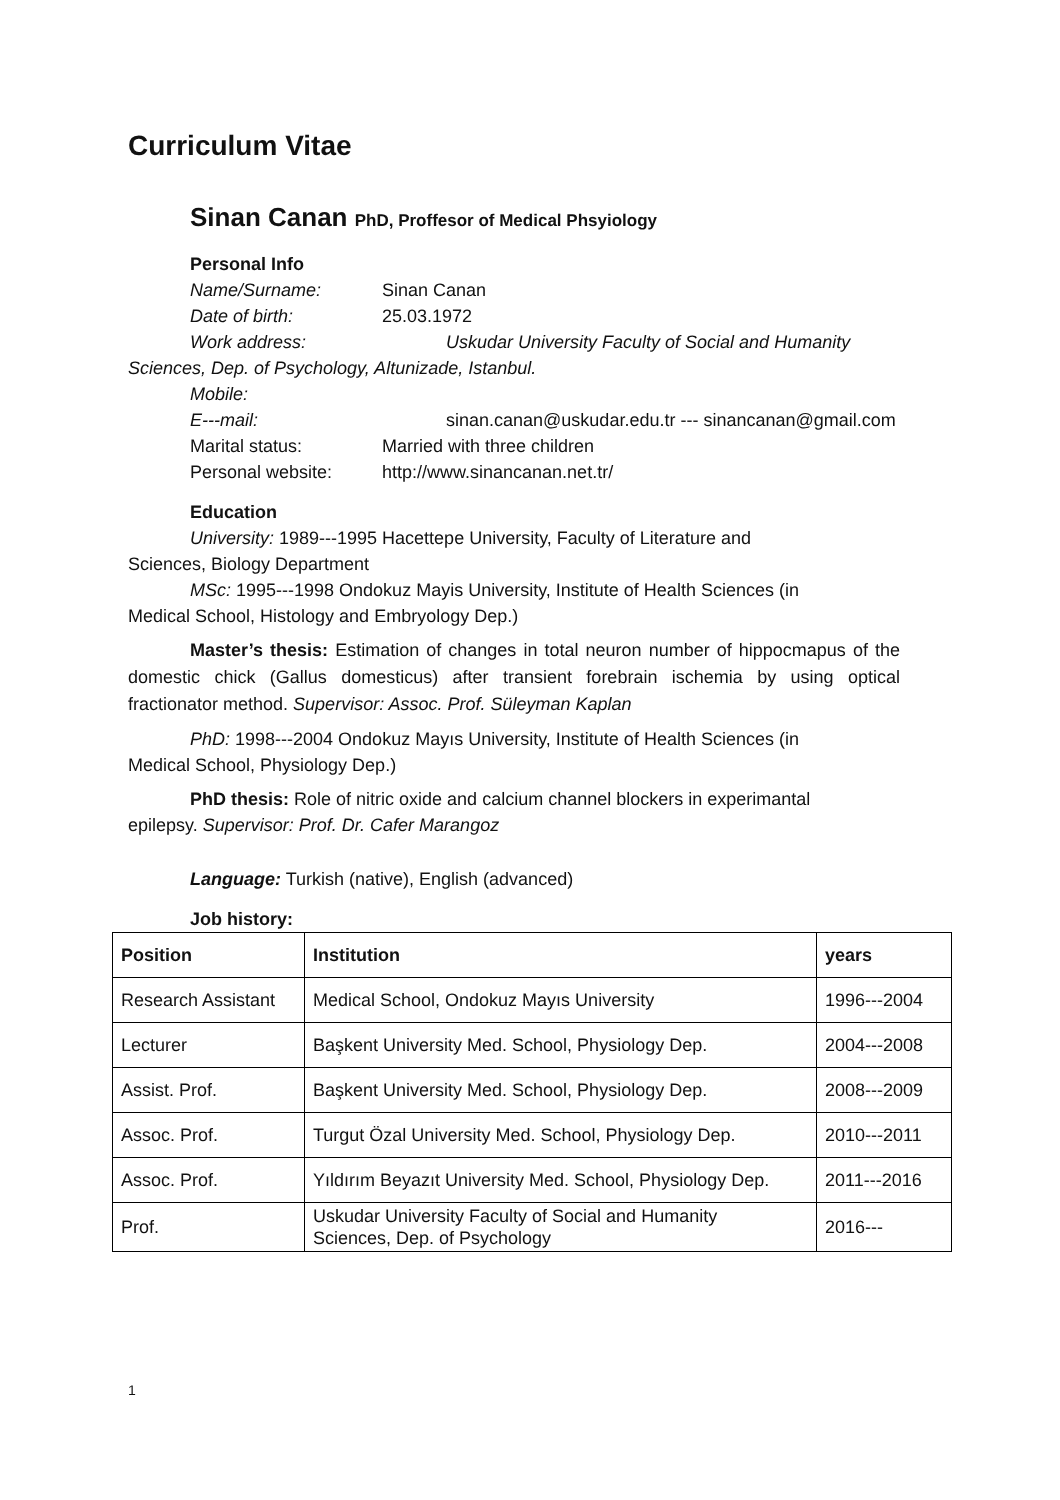Curriculum Vitae
Sinan Canan PhD, Proffesor of Medical Phsyiology
Personal Info
Name/Surname: Sinan Canan
Date of birth: 25.03.1972
Work address: Uskudar University Faculty of Social and Humanity
Sciences, Dep. of Psychology, Altunizade, Istanbul.
Mobile:
E---mail: sinan.canan@uskudar.edu.tr --- sinancanan@gmail.com
Marital status: Married with three children
Personal website: http://www.sinancanan.net.tr/
Education
University: 1989---1995 Hacettepe University, Faculty of Literature and
Sciences, Biology Department
MSc: 1995---1998 Ondokuz Mayis University, Institute of Health Sciences (in
Medical School, Histology and Embryology Dep.)
Master’s thesis: Estimation of changes in total neuron number of hippocmapus of the domestic chick (Gallus domesticus) after transient forebrain ischemia by using optical fractionator method. Supervisor: Assoc. Prof. Süleyman Kaplan
PhD: 1998---2004 Ondokuz Mayıs University, Institute of Health Sciences (in
Medical School, Physiology Dep.)
PhD thesis: Role of nitric oxide and calcium channel blockers in experimantal
epilepsy. Supervisor: Prof. Dr. Cafer Marangoz
Language: Turkish (native), English (advanced)
Job history:
| Position | Institution | years |
| --- | --- | --- |
| Research Assistant | Medical School, Ondokuz Mayıs University | 1996---2004 |
| Lecturer | Başkent University Med. School, Physiology Dep. | 2004---2008 |
| Assist. Prof. | Başkent University Med. School, Physiology Dep. | 2008---2009 |
| Assoc. Prof. | Turgut Özal University Med. School, Physiology Dep. | 2010---2011 |
| Assoc. Prof. | Yıldırım Beyazıt University Med. School, Physiology Dep. | 2011---2016 |
| Prof. | Uskudar University Faculty of Social and Humanity Sciences, Dep. of Psychology | 2016--- |
1